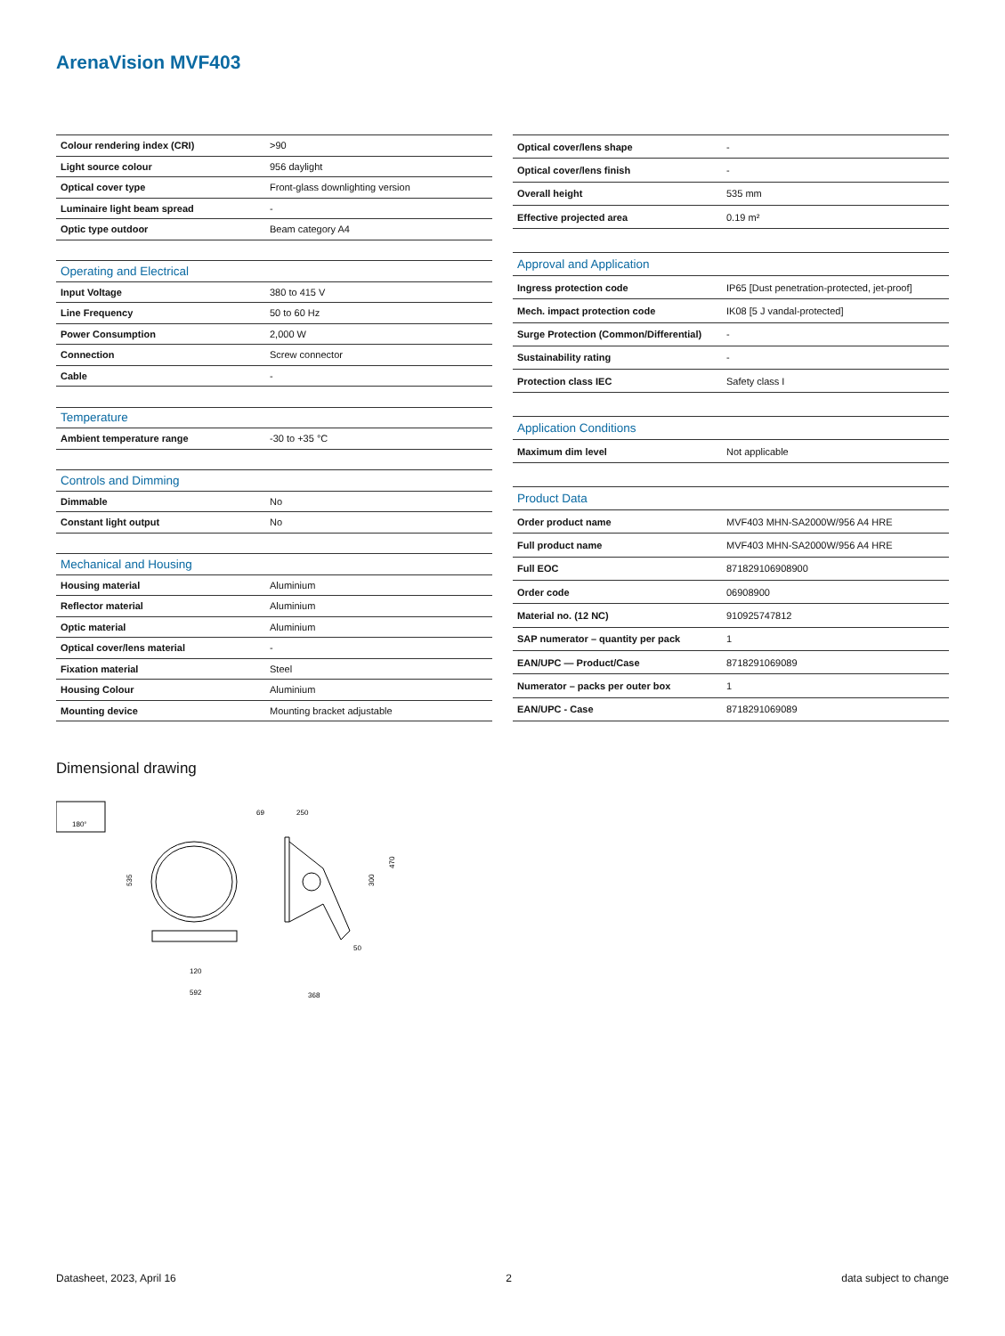ArenaVision MVF403
| Colour rendering index (CRI) | >90 |
| Light source colour | 956 daylight |
| Optical cover type | Front-glass downlighting version |
| Luminaire light beam spread | - |
| Optic type outdoor | Beam category A4 |
| Operating and Electrical | |
| Input Voltage | 380 to 415 V |
| Line Frequency | 50 to 60 Hz |
| Power Consumption | 2,000 W |
| Connection | Screw connector |
| Cable | - |
| Temperature | |
| Ambient temperature range | -30 to +35 °C |
| Controls and Dimming | |
| Dimmable | No |
| Constant light output | No |
| Mechanical and Housing | |
| Housing material | Aluminium |
| Reflector material | Aluminium |
| Optic material | Aluminium |
| Optical cover/lens material | - |
| Fixation material | Steel |
| Housing Colour | Aluminium |
| Mounting device | Mounting bracket adjustable |
| Optical cover/lens shape | - |
| Optical cover/lens finish | - |
| Overall height | 535 mm |
| Effective projected area | 0.19 m² |
| Approval and Application | |
| Ingress protection code | IP65 [Dust penetration-protected, jet-proof] |
| Mech. impact protection code | IK08 [5 J vandal-protected] |
| Surge Protection (Common/Differential) | - |
| Sustainability rating | - |
| Protection class IEC | Safety class I |
| Application Conditions | |
| Maximum dim level | Not applicable |
| Product Data | |
| Order product name | MVF403 MHN-SA2000W/956 A4 HRE |
| Full product name | MVF403 MHN-SA2000W/956 A4 HRE |
| Full EOC | 871829106908900 |
| Order code | 06908900 |
| Material no. (12 NC) | 910925747812 |
| SAP numerator – quantity per pack | 1 |
| EAN/UPC — Product/Case | 8718291069089 |
| Numerator – packs per outer box | 1 |
| EAN/UPC - Case | 8718291069089 |
Dimensional drawing
180°
535
592
120
69
250
368
50
300
470
Datasheet, 2023, April 16 2 data subject to change